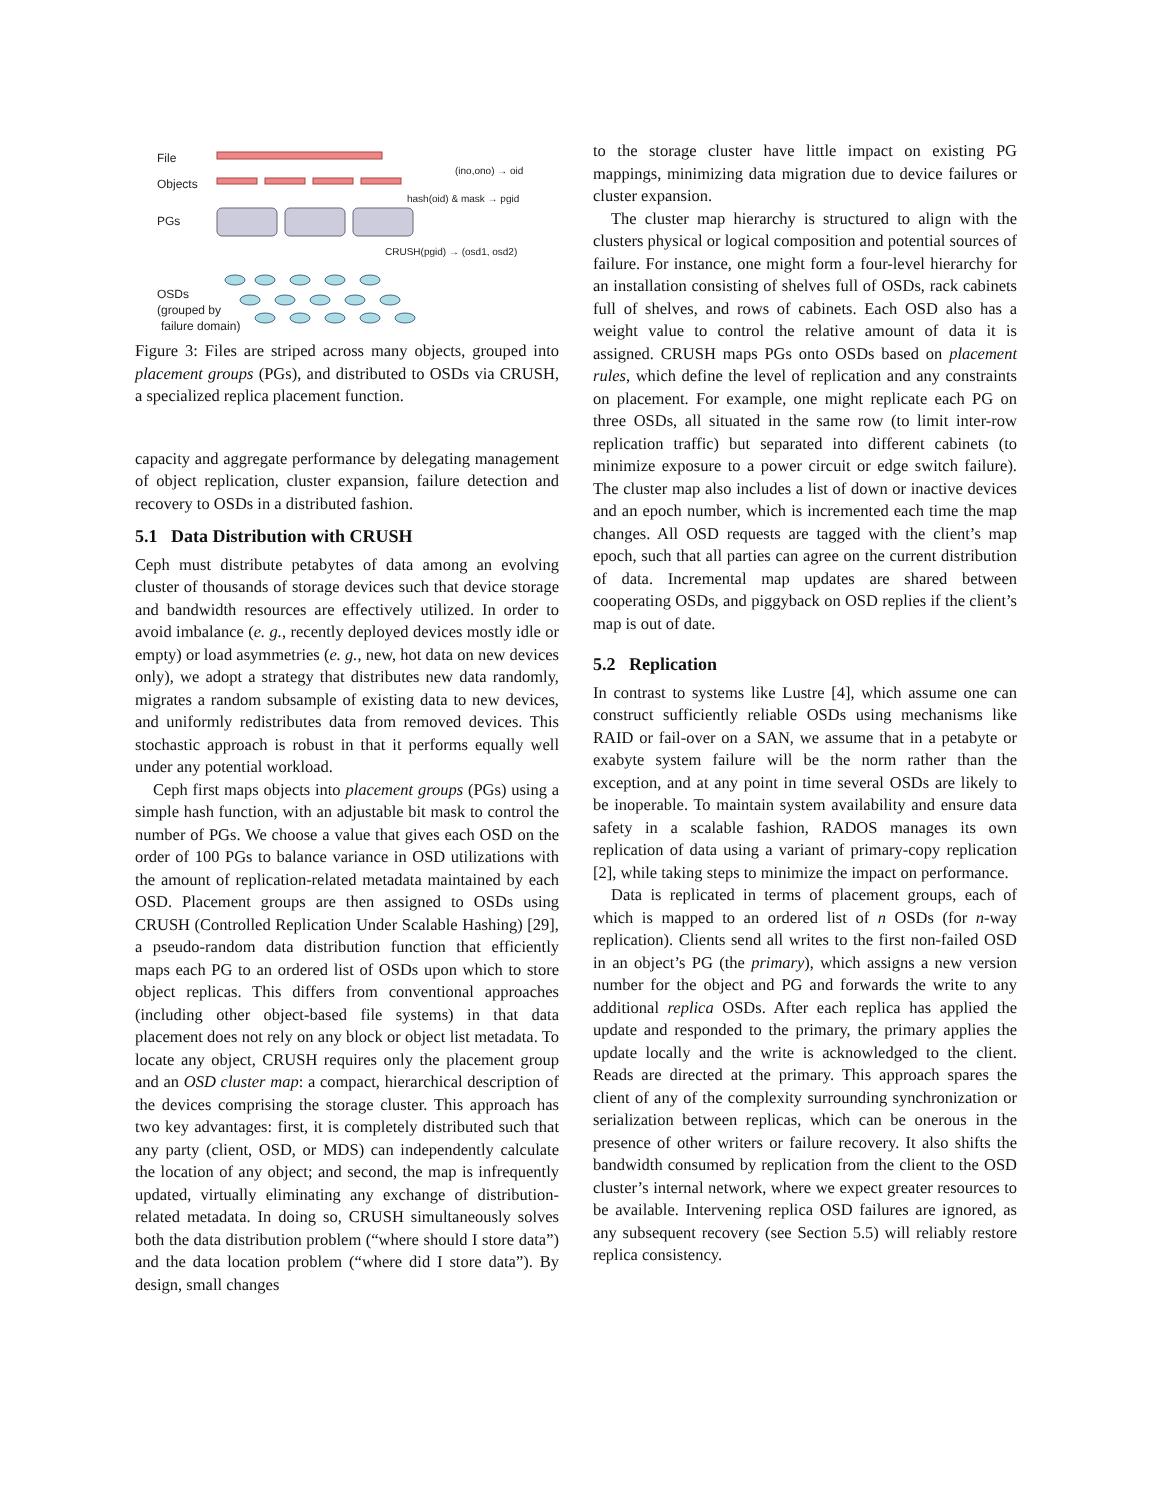File
Objects
PGs
OSDs
(grouped by
failure domain)
(ino,ono) → oid
hash(oid) & mask → pgid
CRUSH(pgid) → (osd1, osd2)
Figure 3: Files are striped across many objects, grouped into placement groups (PGs), and distributed to OSDs via CRUSH, a specialized replica placement function.
capacity and aggregate performance by delegating management of object replication, cluster expansion, failure detection and recovery to OSDs in a distributed fashion.
5.1 Data Distribution with CRUSH
Ceph must distribute petabytes of data among an evolving cluster of thousands of storage devices such that device storage and bandwidth resources are effectively utilized. In order to avoid imbalance (e. g., recently deployed devices mostly idle or empty) or load asymmetries (e. g., new, hot data on new devices only), we adopt a strategy that distributes new data randomly, migrates a random subsample of existing data to new devices, and uniformly redistributes data from removed devices. This stochastic approach is robust in that it performs equally well under any potential workload.
Ceph first maps objects into placement groups (PGs) using a simple hash function, with an adjustable bit mask to control the number of PGs. We choose a value that gives each OSD on the order of 100 PGs to balance variance in OSD utilizations with the amount of replication-related metadata maintained by each OSD. Placement groups are then assigned to OSDs using CRUSH (Controlled Replication Under Scalable Hashing) [29], a pseudo-random data distribution function that efficiently maps each PG to an ordered list of OSDs upon which to store object replicas. This differs from conventional approaches (including other object-based file systems) in that data placement does not rely on any block or object list metadata. To locate any object, CRUSH requires only the placement group and an OSD cluster map: a compact, hierarchical description of the devices comprising the storage cluster. This approach has two key advantages: first, it is completely distributed such that any party (client, OSD, or MDS) can independently calculate the location of any object; and second, the map is infrequently updated, virtually eliminating any exchange of distribution-related metadata. In doing so, CRUSH simultaneously solves both the data distribution problem (“where should I store data”) and the data location problem (“where did I store data”). By design, small changes
to the storage cluster have little impact on existing PG mappings, minimizing data migration due to device failures or cluster expansion.
The cluster map hierarchy is structured to align with the clusters physical or logical composition and potential sources of failure. For instance, one might form a four-level hierarchy for an installation consisting of shelves full of OSDs, rack cabinets full of shelves, and rows of cabinets. Each OSD also has a weight value to control the relative amount of data it is assigned. CRUSH maps PGs onto OSDs based on placement rules, which define the level of replication and any constraints on placement. For example, one might replicate each PG on three OSDs, all situated in the same row (to limit inter-row replication traffic) but separated into different cabinets (to minimize exposure to a power circuit or edge switch failure). The cluster map also includes a list of down or inactive devices and an epoch number, which is incremented each time the map changes. All OSD requests are tagged with the client’s map epoch, such that all parties can agree on the current distribution of data. Incremental map updates are shared between cooperating OSDs, and piggyback on OSD replies if the client’s map is out of date.
5.2 Replication
In contrast to systems like Lustre [4], which assume one can construct sufficiently reliable OSDs using mechanisms like RAID or fail-over on a SAN, we assume that in a petabyte or exabyte system failure will be the norm rather than the exception, and at any point in time several OSDs are likely to be inoperable. To maintain system availability and ensure data safety in a scalable fashion, RADOS manages its own replication of data using a variant of primary-copy replication [2], while taking steps to minimize the impact on performance.
Data is replicated in terms of placement groups, each of which is mapped to an ordered list of n OSDs (for n-way replication). Clients send all writes to the first non-failed OSD in an object’s PG (the primary), which assigns a new version number for the object and PG and forwards the write to any additional replica OSDs. After each replica has applied the update and responded to the primary, the primary applies the update locally and the write is acknowledged to the client. Reads are directed at the primary. This approach spares the client of any of the complexity surrounding synchronization or serialization between replicas, which can be onerous in the presence of other writers or failure recovery. It also shifts the bandwidth consumed by replication from the client to the OSD cluster’s internal network, where we expect greater resources to be available. Intervening replica OSD failures are ignored, as any subsequent recovery (see Section 5.5) will reliably restore replica consistency.